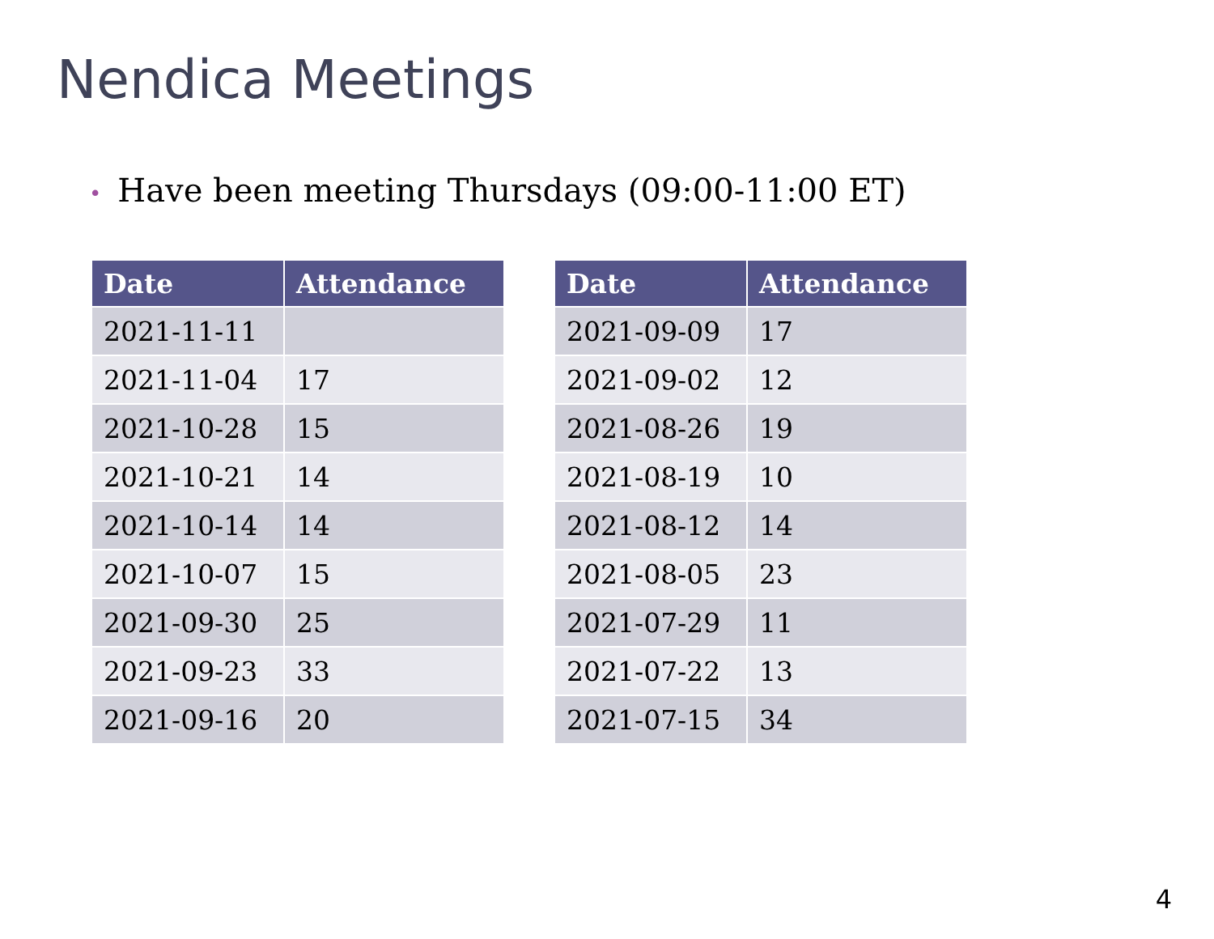Nendica Meetings
• Have been meeting Thursdays (09:00-11:00 ET)
| Date | Attendance |
| --- | --- |
| 2021-11-11 | |
| 2021-11-04 | 17 |
| 2021-10-28 | 15 |
| 2021-10-21 | 14 |
| 2021-10-14 | 14 |
| 2021-10-07 | 15 |
| 2021-09-30 | 25 |
| 2021-09-23 | 33 |
| 2021-09-16 | 20 |
| Date | Attendance |
| --- | --- |
| 2021-09-09 | 17 |
| 2021-09-02 | 12 |
| 2021-08-26 | 19 |
| 2021-08-19 | 10 |
| 2021-08-12 | 14 |
| 2021-08-05 | 23 |
| 2021-07-29 | 11 |
| 2021-07-22 | 13 |
| 2021-07-15 | 34 |
4